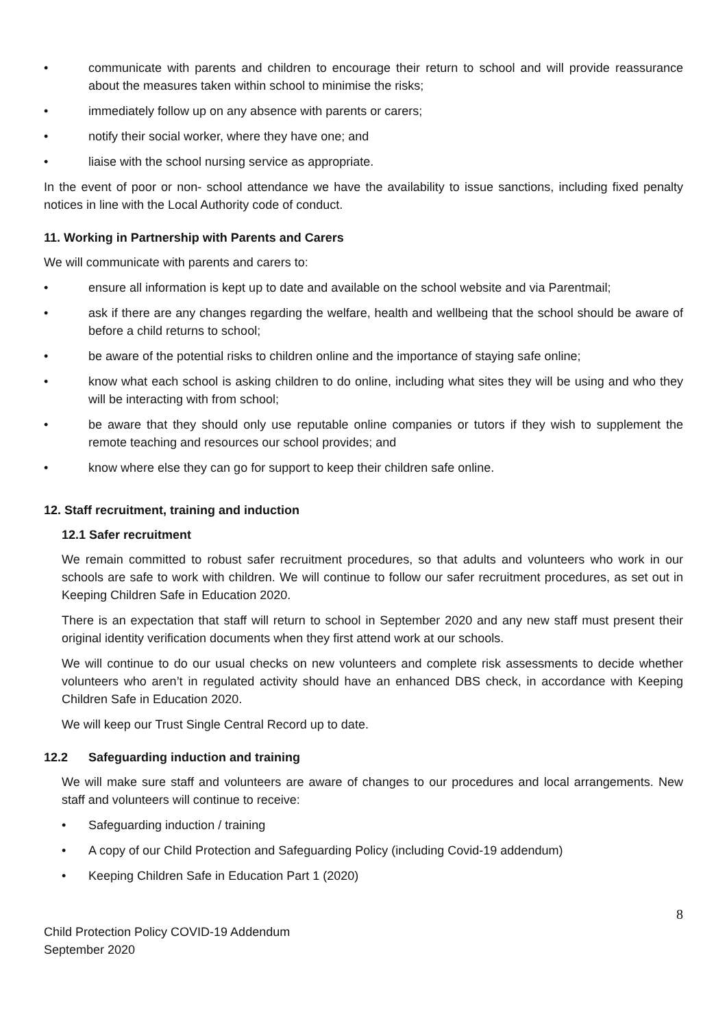• communicate with parents and children to encourage their return to school and will provide reassurance about the measures taken within school to minimise the risks;
• immediately follow up on any absence with parents or carers;
• notify their social worker, where they have one; and
• liaise with the school nursing service as appropriate.
In the event of poor or non- school attendance we have the availability to issue sanctions, including fixed penalty notices in line with the Local Authority code of conduct.
11. Working in Partnership with Parents and Carers
We will communicate with parents and carers to:
• ensure all information is kept up to date and available on the school website and via Parentmail;
• ask if there are any changes regarding the welfare, health and wellbeing that the school should be aware of before a child returns to school;
• be aware of the potential risks to children online and the importance of staying safe online;
• know what each school is asking children to do online, including what sites they will be using and who they will be interacting with from school;
• be aware that they should only use reputable online companies or tutors if they wish to supplement the remote teaching and resources our school provides; and
• know where else they can go for support to keep their children safe online.
12. Staff recruitment, training and induction
12.1 Safer recruitment
We remain committed to robust safer recruitment procedures, so that adults and volunteers who work in our schools are safe to work with children. We will continue to follow our safer recruitment procedures, as set out in Keeping Children Safe in Education 2020.
There is an expectation that staff will return to school in September 2020 and any new staff must present their original identity verification documents when they first attend work at our schools.
We will continue to do our usual checks on new volunteers and complete risk assessments to decide whether volunteers who aren’t in regulated activity should have an enhanced DBS check, in accordance with Keeping Children Safe in Education 2020.
We will keep our Trust Single Central Record up to date.
12.2 Safeguarding induction and training
We will make sure staff and volunteers are aware of changes to our procedures and local arrangements. New staff and volunteers will continue to receive:
• Safeguarding induction / training
• A copy of our Child Protection and Safeguarding Policy (including Covid-19 addendum)
• Keeping Children Safe in Education Part 1 (2020)
8
Child Protection Policy COVID-19 Addendum
September 2020